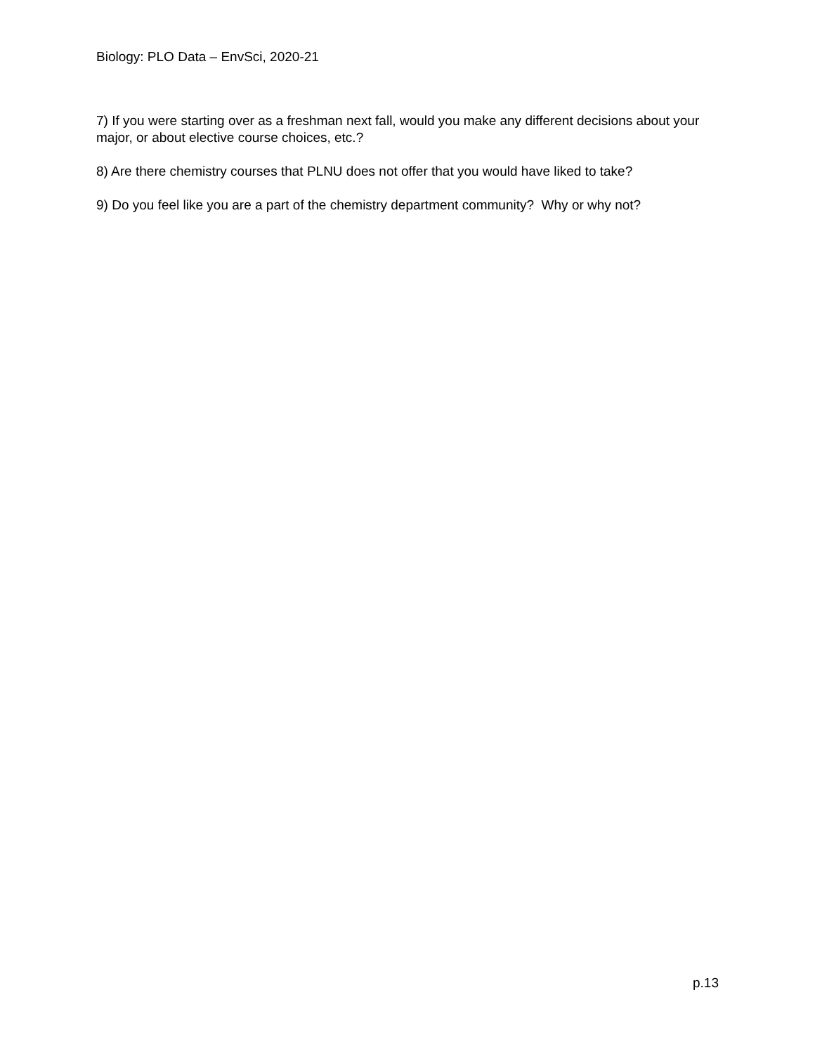Biology: PLO Data – EnvSci, 2020-21
7) If you were starting over as a freshman next fall, would you make any different decisions about your major, or about elective course choices, etc.?
8) Are there chemistry courses that PLNU does not offer that you would have liked to take?
9) Do you feel like you are a part of the chemistry department community? Why or why not?
p.13